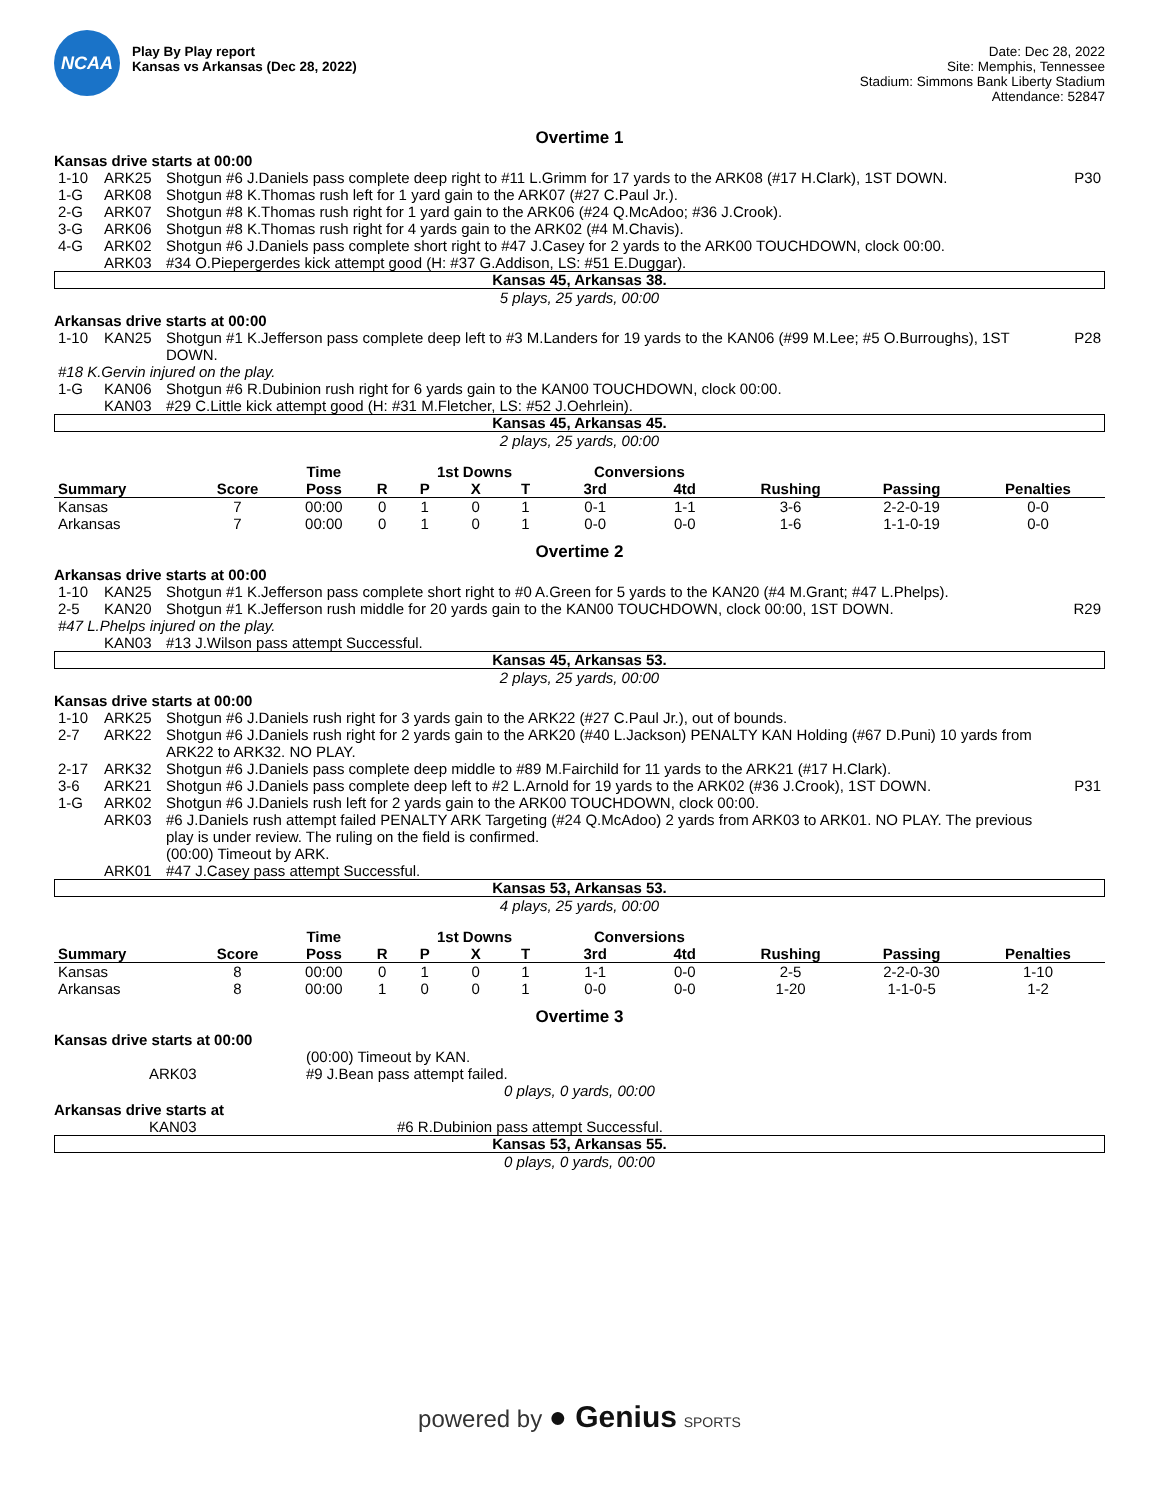NCAA
Play By Play report
Kansas vs Arkansas (Dec 28, 2022)
Date: Dec 28, 2022
Site: Memphis, Tennessee
Stadium: Simmons Bank Liberty Stadium
Attendance: 52847
Overtime 1
Kansas drive starts at 00:00
| 1-10 | ARK25 | Shotgun #6 J.Daniels pass complete deep right to #11 L.Grimm for 17 yards to the ARK08 (#17 H.Clark), 1ST DOWN. | P30 |
| 1-G | ARK08 | Shotgun #8 K.Thomas rush left for 1 yard gain to the ARK07 (#27 C.Paul Jr.). | |
| 2-G | ARK07 | Shotgun #8 K.Thomas rush right for 1 yard gain to the ARK06 (#24 Q.McAdoo; #36 J.Crook). | |
| 3-G | ARK06 | Shotgun #8 K.Thomas rush right for 4 yards gain to the ARK02 (#4 M.Chavis). | |
| 4-G | ARK02 | Shotgun #6 J.Daniels pass complete short right to #47 J.Casey for 2 yards to the ARK00 TOUCHDOWN, clock 00:00. | |
| | ARK03 | #34 O.Piepergerdes kick attempt good (H: #37 G.Addison, LS: #51 E.Duggar). | |
Kansas 45, Arkansas 38.
5 plays, 25 yards, 00:00
Arkansas drive starts at 00:00
| 1-10 | KAN25 | Shotgun #1 K.Jefferson pass complete deep left to #3 M.Landers for 19 yards to the KAN06 (#99 M.Lee; #5 O.Burroughs), 1ST DOWN. | P28 |
| #18 K.Gervin injured on the play. | | | |
| 1-G | KAN06 | Shotgun #6 R.Dubinion rush right for 6 yards gain to the KAN00 TOUCHDOWN, clock 00:00. | |
| | KAN03 | #29 C.Little kick attempt good (H: #31 M.Fletcher, LS: #52 J.Oehrlein). | |
Kansas 45, Arkansas 45.
2 plays, 25 yards, 00:00
| | | Time | | 1st Downs | | | Conversions | | | | |
| --- | --- | --- | --- | --- | --- | --- | --- | --- | --- | --- | --- |
| Summary | Score | Poss | R | P | X | T | 3rd | 4td | Rushing | Passing | Penalties |
| Kansas | 7 | 00:00 | 0 | 1 | 0 | 1 | 0-1 | 1-1 | 3-6 | 2-2-0-19 | 0-0 |
| Arkansas | 7 | 00:00 | 0 | 1 | 0 | 1 | 0-0 | 0-0 | 1-6 | 1-1-0-19 | 0-0 |
Overtime 2
Arkansas drive starts at 00:00
| 1-10 | KAN25 | Shotgun #1 K.Jefferson pass complete short right to #0 A.Green for 5 yards to the KAN20 (#4 M.Grant; #47 L.Phelps). | |
| 2-5 | KAN20 | Shotgun #1 K.Jefferson rush middle for 20 yards gain to the KAN00 TOUCHDOWN, clock 00:00, 1ST DOWN. | R29 |
| #47 L.Phelps injured on the play. | | | |
| | KAN03 | #13 J.Wilson pass attempt Successful. | |
Kansas 45, Arkansas 53.
2 plays, 25 yards, 00:00
Kansas drive starts at 00:00
| 1-10 | ARK25 | Shotgun #6 J.Daniels rush right for 3 yards gain to the ARK22 (#27 C.Paul Jr.), out of bounds. | |
| 2-7 | ARK22 | Shotgun #6 J.Daniels rush right for 2 yards gain to the ARK20 (#40 L.Jackson) PENALTY KAN Holding (#67 D.Puni) 10 yards from ARK22 to ARK32. NO PLAY. | |
| 2-17 | ARK32 | Shotgun #6 J.Daniels pass complete deep middle to #89 M.Fairchild for 11 yards to the ARK21 (#17 H.Clark). | |
| 3-6 | ARK21 | Shotgun #6 J.Daniels pass complete deep left to #2 L.Arnold for 19 yards to the ARK02 (#36 J.Crook), 1ST DOWN. | P31 |
| 1-G | ARK02 | Shotgun #6 J.Daniels rush left for 2 yards gain to the ARK00 TOUCHDOWN, clock 00:00. | |
| | ARK03 | #6 J.Daniels rush attempt failed PENALTY ARK Targeting (#24 Q.McAdoo) 2 yards from ARK03 to ARK01. NO PLAY. The previous play is under review. The ruling on the field is confirmed. (00:00) Timeout by ARK. | |
| | ARK01 | #47 J.Casey pass attempt Successful. | |
Kansas 53, Arkansas 53.
4 plays, 25 yards, 00:00
| | | Time | | 1st Downs | | | Conversions | | | | |
| --- | --- | --- | --- | --- | --- | --- | --- | --- | --- | --- | --- |
| Summary | Score | Poss | R | P | X | T | 3rd | 4td | Rushing | Passing | Penalties |
| Kansas | 8 | 00:00 | 0 | 1 | 0 | 1 | 1-1 | 0-0 | 2-5 | 2-2-0-30 | 1-10 |
| Arkansas | 8 | 00:00 | 1 | 0 | 0 | 1 | 0-0 | 0-0 | 1-20 | 1-1-0-5 | 1-2 |
Overtime 3
Kansas drive starts at 00:00
| | (00:00) Timeout by KAN. |
| ARK03 | #9 J.Bean pass attempt failed. |
0 plays, 0 yards, 00:00
Arkansas drive starts at
| KAN03 | #6 R.Dubinion pass attempt Successful. |
Kansas 53, Arkansas 55.
0 plays, 0 yards, 00:00
powered by ● Genius SPORTS